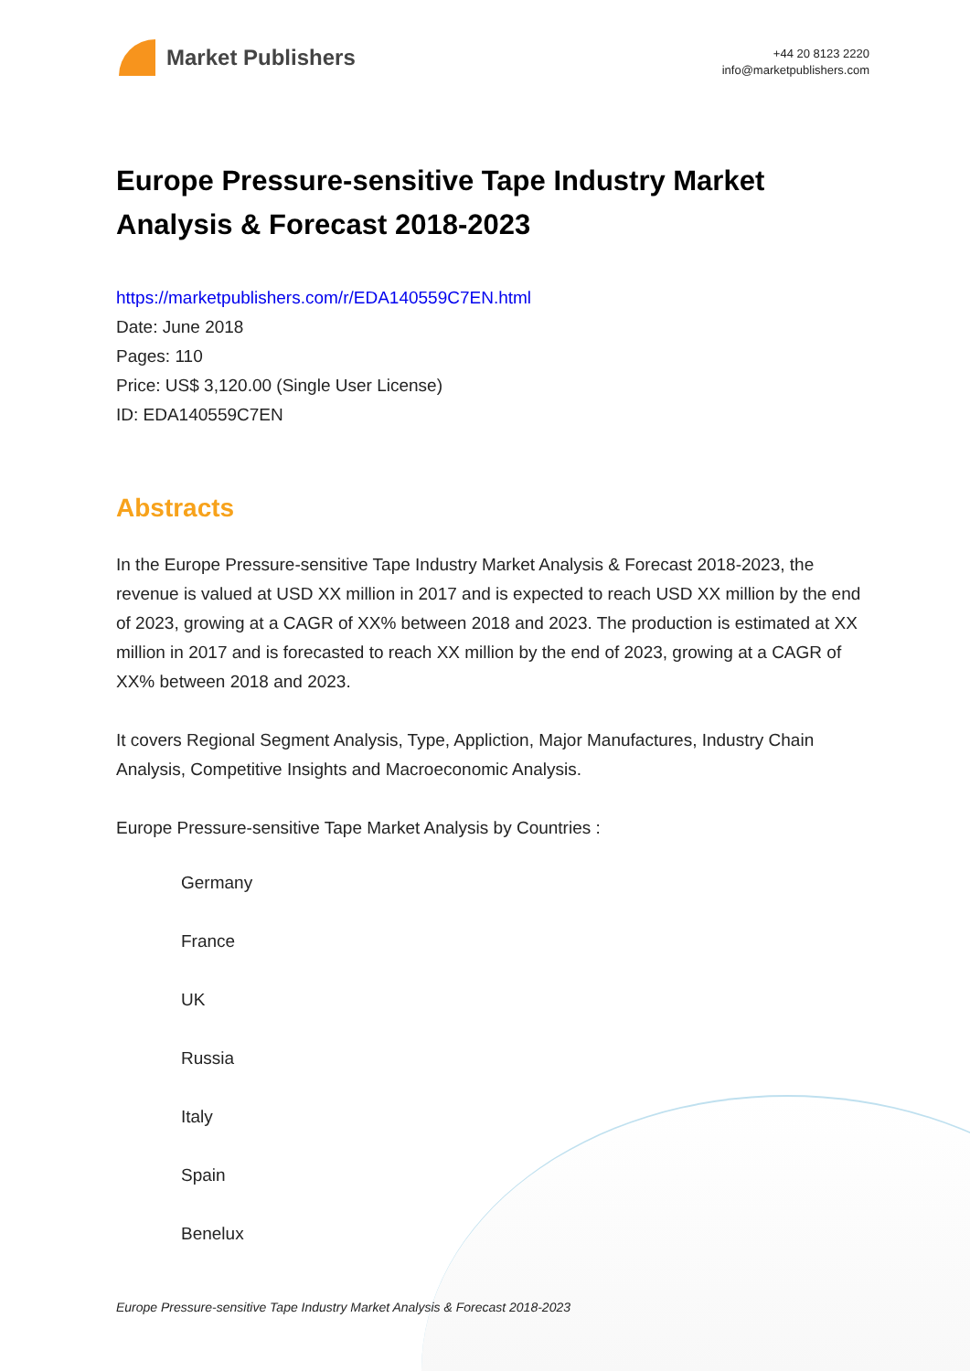Market Publishers
+44 20 8123 2220
info@marketpublishers.com
Europe Pressure-sensitive Tape Industry Market Analysis & Forecast 2018-2023
https://marketpublishers.com/r/EDA140559C7EN.html
Date: June 2018
Pages: 110
Price: US$ 3,120.00 (Single User License)
ID: EDA140559C7EN
Abstracts
In the Europe Pressure-sensitive Tape Industry Market Analysis & Forecast 2018-2023, the revenue is valued at USD XX million in 2017 and is expected to reach USD XX million by the end of 2023, growing at a CAGR of XX% between 2018 and 2023. The production is estimated at XX million in 2017 and is forecasted to reach XX million by the end of 2023, growing at a CAGR of XX% between 2018 and 2023.
It covers Regional Segment Analysis, Type, Appliction, Major Manufactures, Industry Chain Analysis, Competitive Insights and Macroeconomic Analysis.
Europe Pressure-sensitive Tape Market Analysis by Countries :
Germany
France
UK
Russia
Italy
Spain
Benelux
Europe Pressure-sensitive Tape Industry Market Analysis & Forecast 2018-2023